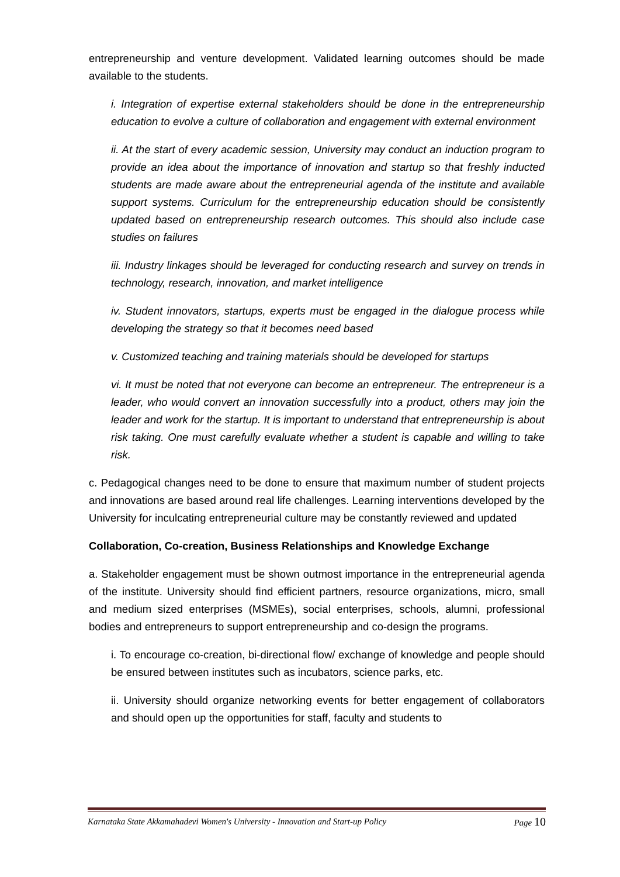entrepreneurship and venture development. Validated learning outcomes should be made available to the students.
i. Integration of expertise external stakeholders should be done in the entrepreneurship education to evolve a culture of collaboration and engagement with external environment
ii. At the start of every academic session, University may conduct an induction program to provide an idea about the importance of innovation and startup so that freshly inducted students are made aware about the entrepreneurial agenda of the institute and available support systems. Curriculum for the entrepreneurship education should be consistently updated based on entrepreneurship research outcomes. This should also include case studies on failures
iii. Industry linkages should be leveraged for conducting research and survey on trends in technology, research, innovation, and market intelligence
iv. Student innovators, startups, experts must be engaged in the dialogue process while developing the strategy so that it becomes need based
v. Customized teaching and training materials should be developed for startups
vi. It must be noted that not everyone can become an entrepreneur. The entrepreneur is a leader, who would convert an innovation successfully into a product, others may join the leader and work for the startup. It is important to understand that entrepreneurship is about risk taking. One must carefully evaluate whether a student is capable and willing to take risk.
c. Pedagogical changes need to be done to ensure that maximum number of student projects and innovations are based around real life challenges. Learning interventions developed by the University for inculcating entrepreneurial culture may be constantly reviewed and updated
Collaboration, Co-creation, Business Relationships and Knowledge Exchange
a. Stakeholder engagement must be shown outmost importance in the entrepreneurial agenda of the institute. University should find efficient partners, resource organizations, micro, small and medium sized enterprises (MSMEs), social enterprises, schools, alumni, professional bodies and entrepreneurs to support entrepreneurship and co-design the programs.
i. To encourage co-creation, bi-directional flow/ exchange of knowledge and people should be ensured between institutes such as incubators, science parks, etc.
ii. University should organize networking events for better engagement of collaborators and should open up the opportunities for staff, faculty and students to
Karnataka State Akkamahadevi Women's University - Innovation and Start-up Policy Page 10